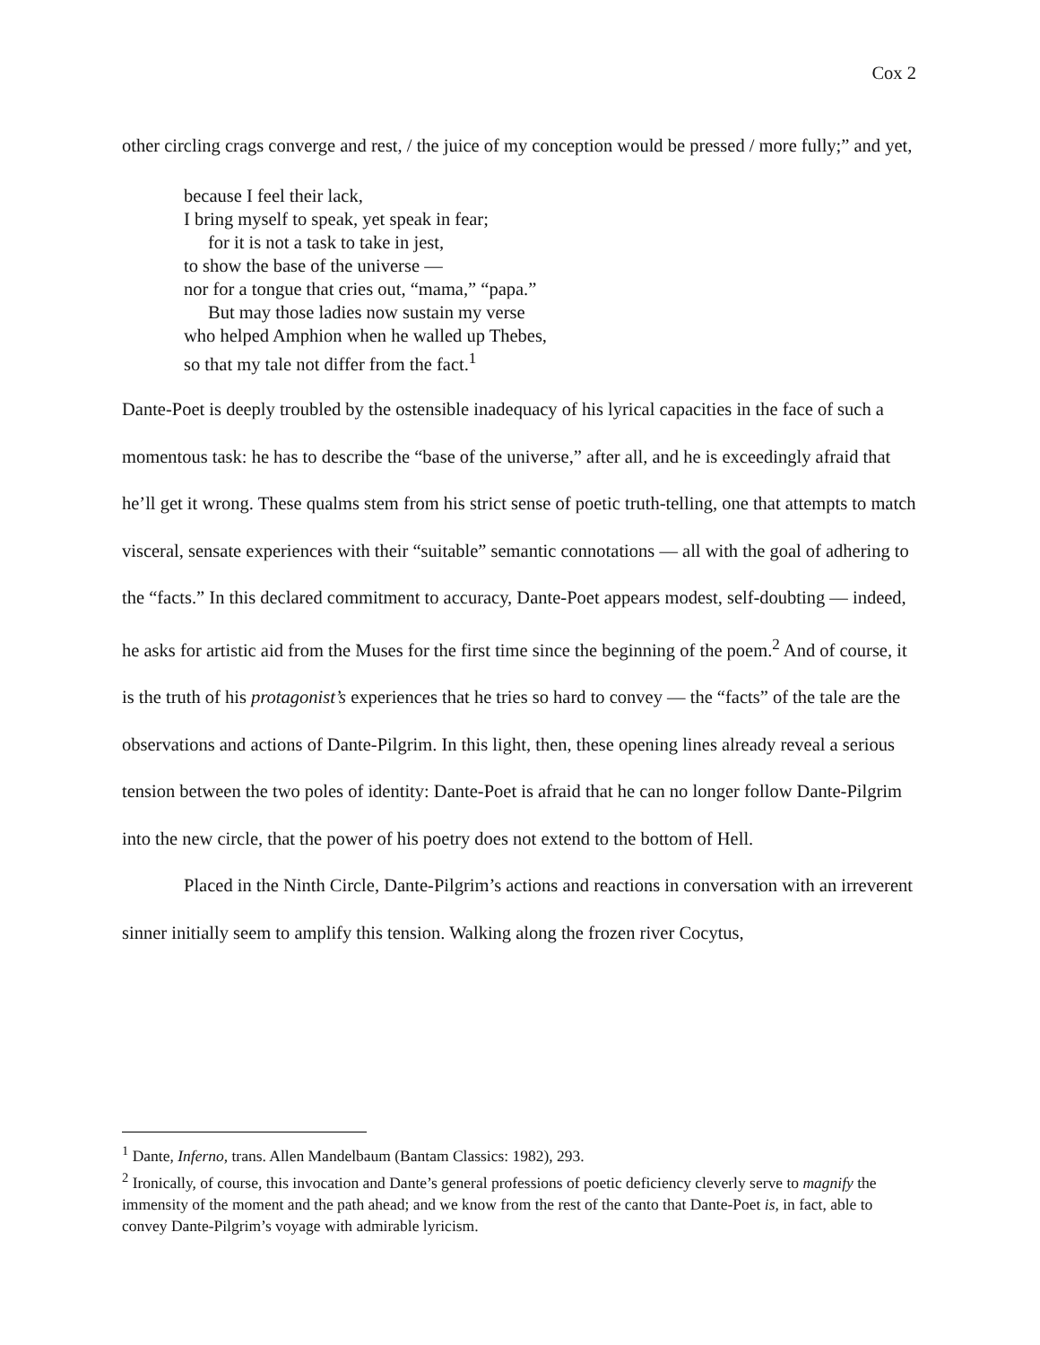Cox 2
other circling crags converge and rest, / the juice of my conception would be pressed / more fully;” and yet,
because I feel their lack,
I bring myself to speak, yet speak in fear;
for it is not a task to take in jest,
to show the base of the universe —
nor for a tongue that cries out, “mama,” “papa.”
But may those ladies now sustain my verse
who helped Amphion when he walled up Thebes,
so that my tale not differ from the fact.<sup>1</sup>
Dante-Poet is deeply troubled by the ostensible inadequacy of his lyrical capacities in the face of such a momentous task: he has to describe the “base of the universe,” after all, and he is exceedingly afraid that he’ll get it wrong. These qualms stem from his strict sense of poetic truth-telling, one that attempts to match visceral, sensate experiences with their “suitable” semantic connotations — all with the goal of adhering to the “facts.” In this declared commitment to accuracy, Dante-Poet appears modest, self-doubting — indeed, he asks for artistic aid from the Muses for the first time since the beginning of the poem.<sup>2</sup> And of course, it is the truth of his protagonist’s experiences that he tries so hard to convey — the “facts” of the tale are the observations and actions of Dante-Pilgrim. In this light, then, these opening lines already reveal a serious tension between the two poles of identity: Dante-Poet is afraid that he can no longer follow Dante-Pilgrim into the new circle, that the power of his poetry does not extend to the bottom of Hell.
Placed in the Ninth Circle, Dante-Pilgrim’s actions and reactions in conversation with an irreverent sinner initially seem to amplify this tension. Walking along the frozen river Cocytus,
<sup>1</sup> Dante, Inferno, trans. Allen Mandelbaum (Bantam Classics: 1982), 293.
<sup>2</sup> Ironically, of course, this invocation and Dante’s general professions of poetic deficiency cleverly serve to magnify the immensity of the moment and the path ahead; and we know from the rest of the canto that Dante-Poet is, in fact, able to convey Dante-Pilgrim’s voyage with admirable lyricism.